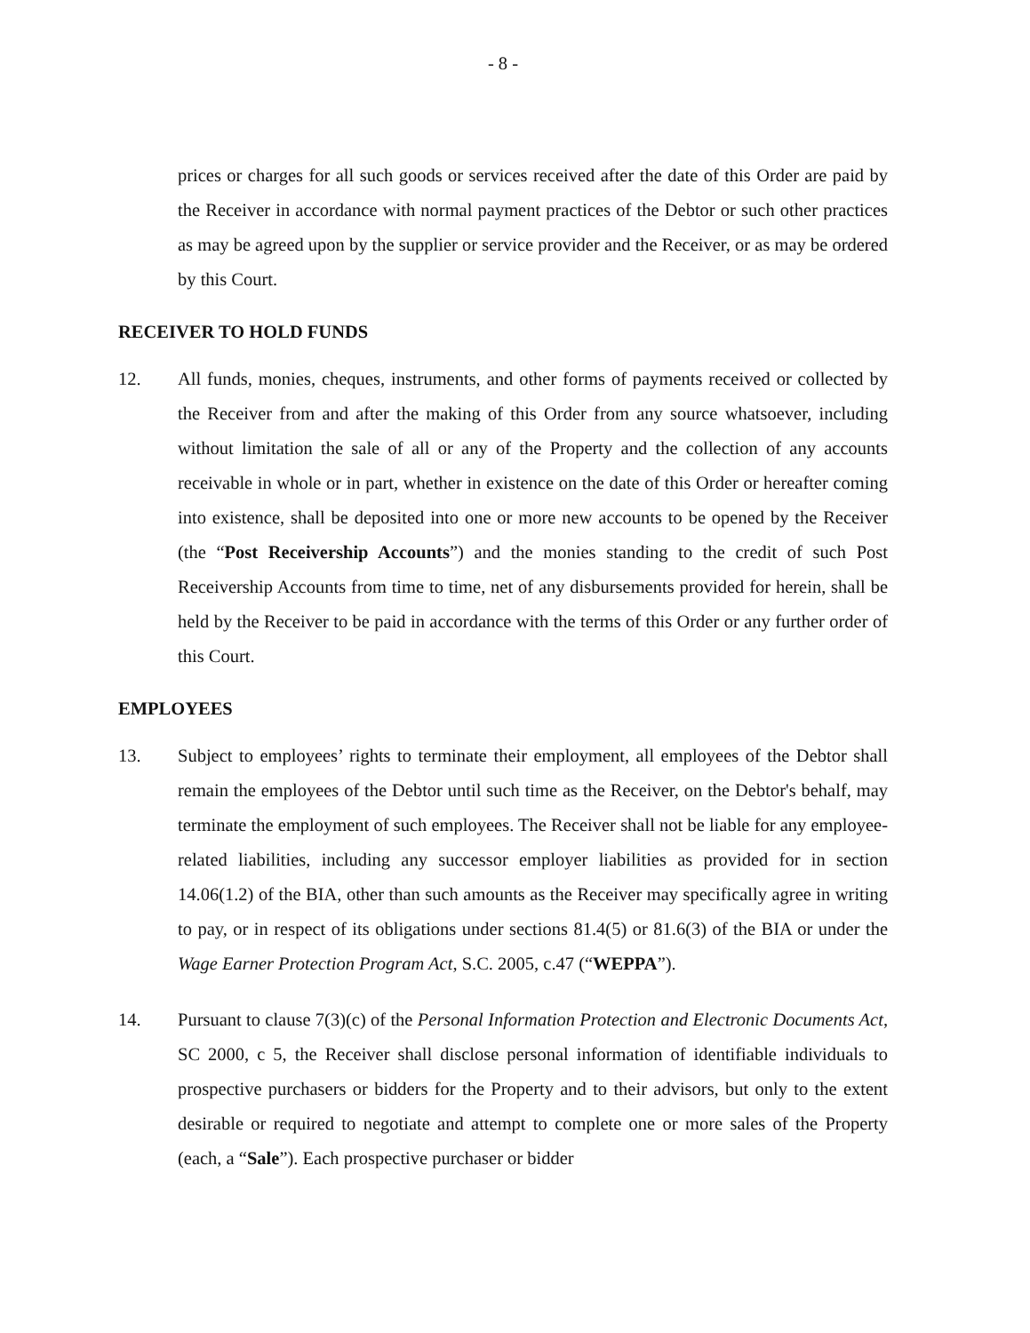- 8 -
prices or charges for all such goods or services received after the date of this Order are paid by the Receiver in accordance with normal payment practices of the Debtor or such other practices as may be agreed upon by the supplier or service provider and the Receiver, or as may be ordered by this Court.
RECEIVER TO HOLD FUNDS
12. All funds, monies, cheques, instruments, and other forms of payments received or collected by the Receiver from and after the making of this Order from any source whatsoever, including without limitation the sale of all or any of the Property and the collection of any accounts receivable in whole or in part, whether in existence on the date of this Order or hereafter coming into existence, shall be deposited into one or more new accounts to be opened by the Receiver (the “Post Receivership Accounts”) and the monies standing to the credit of such Post Receivership Accounts from time to time, net of any disbursements provided for herein, shall be held by the Receiver to be paid in accordance with the terms of this Order or any further order of this Court.
EMPLOYEES
13. Subject to employees’ rights to terminate their employment, all employees of the Debtor shall remain the employees of the Debtor until such time as the Receiver, on the Debtor's behalf, may terminate the employment of such employees. The Receiver shall not be liable for any employee-related liabilities, including any successor employer liabilities as provided for in section 14.06(1.2) of the BIA, other than such amounts as the Receiver may specifically agree in writing to pay, or in respect of its obligations under sections 81.4(5) or 81.6(3) of the BIA or under the Wage Earner Protection Program Act, S.C. 2005, c.47 (“WEPPA”).
14. Pursuant to clause 7(3)(c) of the Personal Information Protection and Electronic Documents Act, SC 2000, c 5, the Receiver shall disclose personal information of identifiable individuals to prospective purchasers or bidders for the Property and to their advisors, but only to the extent desirable or required to negotiate and attempt to complete one or more sales of the Property (each, a “Sale”). Each prospective purchaser or bidder